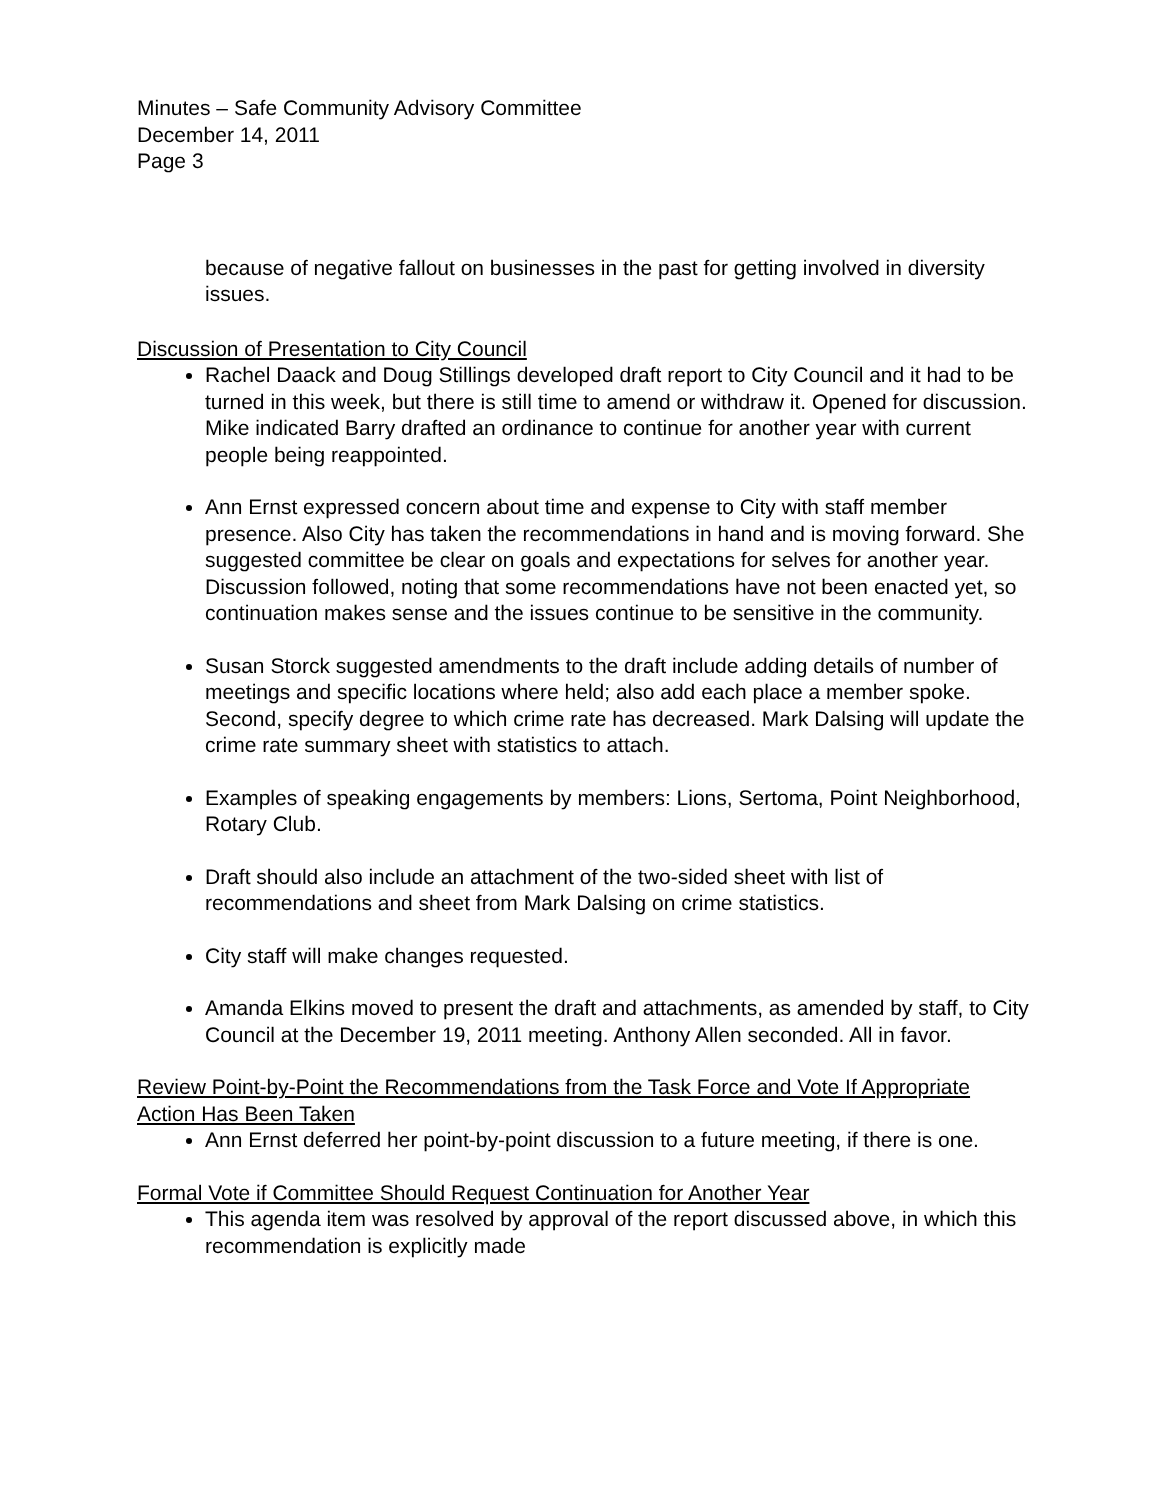Minutes – Safe Community Advisory Committee
December 14, 2011
Page 3
because of negative fallout on businesses in the past for getting involved in diversity issues.
Discussion of Presentation to City Council
Rachel Daack and Doug Stillings developed draft report to City Council and it had to be turned in this week, but there is still time to amend or withdraw it. Opened for discussion. Mike indicated Barry drafted an ordinance to continue for another year with current people being reappointed.
Ann Ernst expressed concern about time and expense to City with staff member presence. Also City has taken the recommendations in hand and is moving forward. She suggested committee be clear on goals and expectations for selves for another year. Discussion followed, noting that some recommendations have not been enacted yet, so continuation makes sense and the issues continue to be sensitive in the community.
Susan Storck suggested amendments to the draft include adding details of number of meetings and specific locations where held; also add each place a member spoke. Second, specify degree to which crime rate has decreased. Mark Dalsing will update the crime rate summary sheet with statistics to attach.
Examples of speaking engagements by members: Lions, Sertoma, Point Neighborhood, Rotary Club.
Draft should also include an attachment of the two-sided sheet with list of recommendations and sheet from Mark Dalsing on crime statistics.
City staff will make changes requested.
Amanda Elkins moved to present the draft and attachments, as amended by staff, to City Council at the December 19, 2011 meeting. Anthony Allen seconded. All in favor.
Review Point-by-Point the Recommendations from the Task Force and Vote If Appropriate Action Has Been Taken
Ann Ernst deferred her point-by-point discussion to a future meeting, if there is one.
Formal Vote if Committee Should Request Continuation for Another Year
This agenda item was resolved by approval of the report discussed above, in which this recommendation is explicitly made